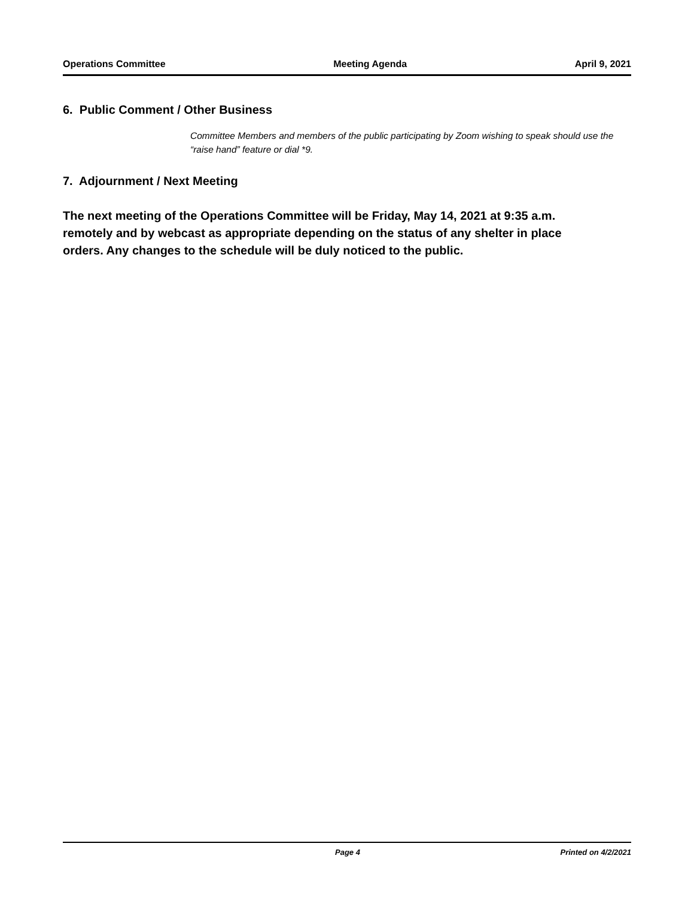Operations Committee Meeting Agenda April 9, 2021
6. Public Comment / Other Business
Committee Members and members of the public participating by Zoom wishing to speak should use the “raise hand” feature or dial *9.
7. Adjournment / Next Meeting
The next meeting of the Operations Committee will be Friday, May 14, 2021 at 9:35 a.m. remotely and by webcast as appropriate depending on the status of any shelter in place orders. Any changes to the schedule will be duly noticed to the public.
Page 4 Printed on 4/2/2021